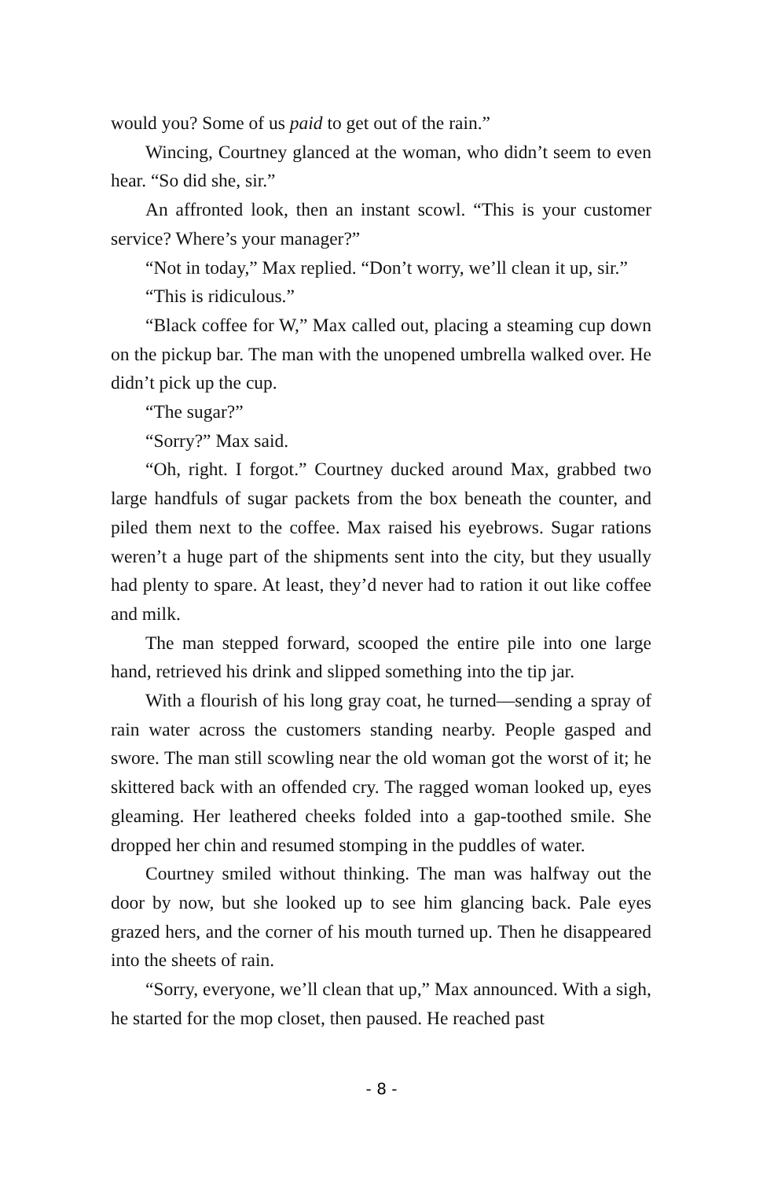would you? Some of us paid to get out of the rain.”
Wincing, Courtney glanced at the woman, who didn’t seem to even hear. “So did she, sir.”
An affronted look, then an instant scowl. “This is your customer service? Where’s your manager?”
“Not in today,” Max replied. “Don’t worry, we’ll clean it up, sir.”
“This is ridiculous.”
“Black coffee for W,” Max called out, placing a steaming cup down on the pickup bar. The man with the unopened umbrella walked over. He didn’t pick up the cup.
“The sugar?”
“Sorry?” Max said.
“Oh, right. I forgot.” Courtney ducked around Max, grabbed two large handfuls of sugar packets from the box beneath the counter, and piled them next to the coffee. Max raised his eyebrows. Sugar rations weren’t a huge part of the shipments sent into the city, but they usually had plenty to spare. At least, they’d never had to ration it out like coffee and milk.
The man stepped forward, scooped the entire pile into one large hand, retrieved his drink and slipped something into the tip jar.
With a flourish of his long gray coat, he turned—sending a spray of rain water across the customers standing nearby. People gasped and swore. The man still scowling near the old woman got the worst of it; he skittered back with an offended cry. The ragged woman looked up, eyes gleaming. Her leathered cheeks folded into a gap-toothed smile. She dropped her chin and resumed stomping in the puddles of water.
Courtney smiled without thinking. The man was halfway out the door by now, but she looked up to see him glancing back. Pale eyes grazed hers, and the corner of his mouth turned up. Then he disappeared into the sheets of rain.
“Sorry, everyone, we’ll clean that up,” Max announced. With a sigh, he started for the mop closet, then paused. He reached past
- 8 -